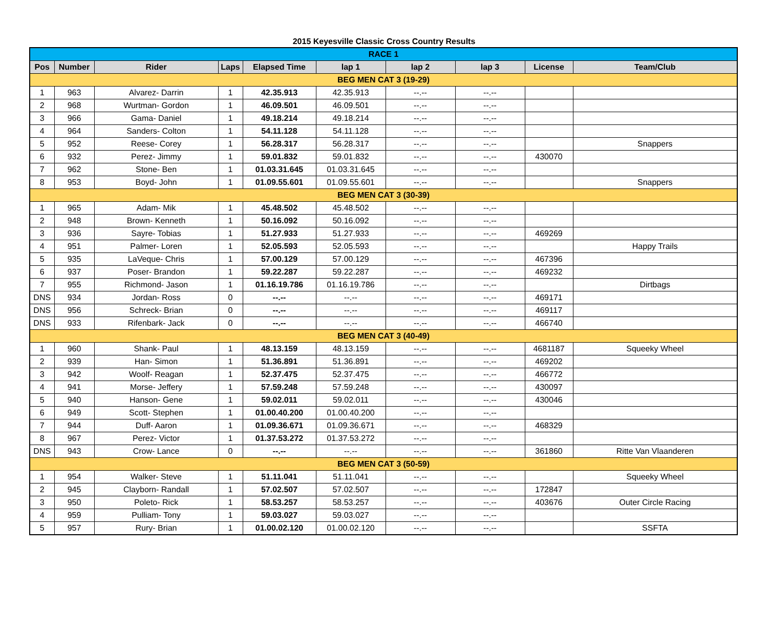2015 Keyesville Classic Cross Country Results
| RACE 1 | | | | | | | | | |
| Pos | Number | Rider | Laps | Elapsed Time | lap 1 | lap 2 | lap 3 | License | Team/Club |
| BEG MEN CAT 3 (19-29) | | | | | | | | | |
| 1 | 963 | Alvarez- Darrin | 1 | 42.35.913 | 42.35.913 | --.-- | --.-- | | |
| 2 | 968 | Wurtman- Gordon | 1 | 46.09.501 | 46.09.501 | --.-- | --.-- | | |
| 3 | 966 | Gama- Daniel | 1 | 49.18.214 | 49.18.214 | --.-- | --.-- | | |
| 4 | 964 | Sanders- Colton | 1 | 54.11.128 | 54.11.128 | --.-- | --.-- | | |
| 5 | 952 | Reese- Corey | 1 | 56.28.317 | 56.28.317 | --.-- | --.-- | | Snappers |
| 6 | 932 | Perez- Jimmy | 1 | 59.01.832 | 59.01.832 | --.-- | --.-- | 430070 | |
| 7 | 962 | Stone- Ben | 1 | 01.03.31.645 | 01.03.31.645 | --.-- | --.-- | | |
| 8 | 953 | Boyd- John | 1 | 01.09.55.601 | 01.09.55.601 | --.-- | --.-- | | Snappers |
| BEG MEN CAT 3 (30-39) | | | | | | | | | |
| 1 | 965 | Adam- Mik | 1 | 45.48.502 | 45.48.502 | --.-- | --.-- | | |
| 2 | 948 | Brown- Kenneth | 1 | 50.16.092 | 50.16.092 | --.-- | --.-- | | |
| 3 | 936 | Sayre- Tobias | 1 | 51.27.933 | 51.27.933 | --.-- | --.-- | 469269 | |
| 4 | 951 | Palmer- Loren | 1 | 52.05.593 | 52.05.593 | --.-- | --.-- | | Happy Trails |
| 5 | 935 | LaVeque- Chris | 1 | 57.00.129 | 57.00.129 | --.-- | --.-- | 467396 | |
| 6 | 937 | Poser- Brandon | 1 | 59.22.287 | 59.22.287 | --.-- | --.-- | 469232 | |
| 7 | 955 | Richmond- Jason | 1 | 01.16.19.786 | 01.16.19.786 | --.-- | --.-- | | Dirtbags |
| DNS | 934 | Jordan- Ross | 0 | --.-- | --.-- | --.-- | --.-- | 469171 | |
| DNS | 956 | Schreck- Brian | 0 | --.-- | --.-- | --.-- | --.-- | 469117 | |
| DNS | 933 | Rifenbark- Jack | 0 | --.-- | --.-- | --.-- | --.-- | 466740 | |
| BEG MEN CAT 3 (40-49) | | | | | | | | | |
| 1 | 960 | Shank- Paul | 1 | 48.13.159 | 48.13.159 | --.-- | --.-- | 4681187 | Squeeky Wheel |
| 2 | 939 | Han- Simon | 1 | 51.36.891 | 51.36.891 | --.-- | --.-- | 469202 | |
| 3 | 942 | Woolf- Reagan | 1 | 52.37.475 | 52.37.475 | --.-- | --.-- | 466772 | |
| 4 | 941 | Morse- Jeffery | 1 | 57.59.248 | 57.59.248 | --.-- | --.-- | 430097 | |
| 5 | 940 | Hanson- Gene | 1 | 59.02.011 | 59.02.011 | --.-- | --.-- | 430046 | |
| 6 | 949 | Scott- Stephen | 1 | 01.00.40.200 | 01.00.40.200 | --.-- | --.-- | | |
| 7 | 944 | Duff- Aaron | 1 | 01.09.36.671 | 01.09.36.671 | --.-- | --.-- | 468329 | |
| 8 | 967 | Perez- Victor | 1 | 01.37.53.272 | 01.37.53.272 | --.-- | --.-- | | |
| DNS | 943 | Crow- Lance | 0 | --.-- | --.-- | --.-- | --.-- | 361860 | Ritte Van Vlaanderen |
| BEG MEN CAT 3 (50-59) | | | | | | | | | |
| 1 | 954 | Walker- Steve | 1 | 51.11.041 | 51.11.041 | --.-- | --.-- | | Squeeky Wheel |
| 2 | 945 | Clayborn- Randall | 1 | 57.02.507 | 57.02.507 | --.-- | --.-- | 172847 | |
| 3 | 950 | Poleto- Rick | 1 | 58.53.257 | 58.53.257 | --.-- | --.-- | 403676 | Outer Circle Racing |
| 4 | 959 | Pulliam- Tony | 1 | 59.03.027 | 59.03.027 | --.-- | --.-- | | |
| 5 | 957 | Rury- Brian | 1 | 01.00.02.120 | 01.00.02.120 | --.-- | --.-- | | SSFTA |